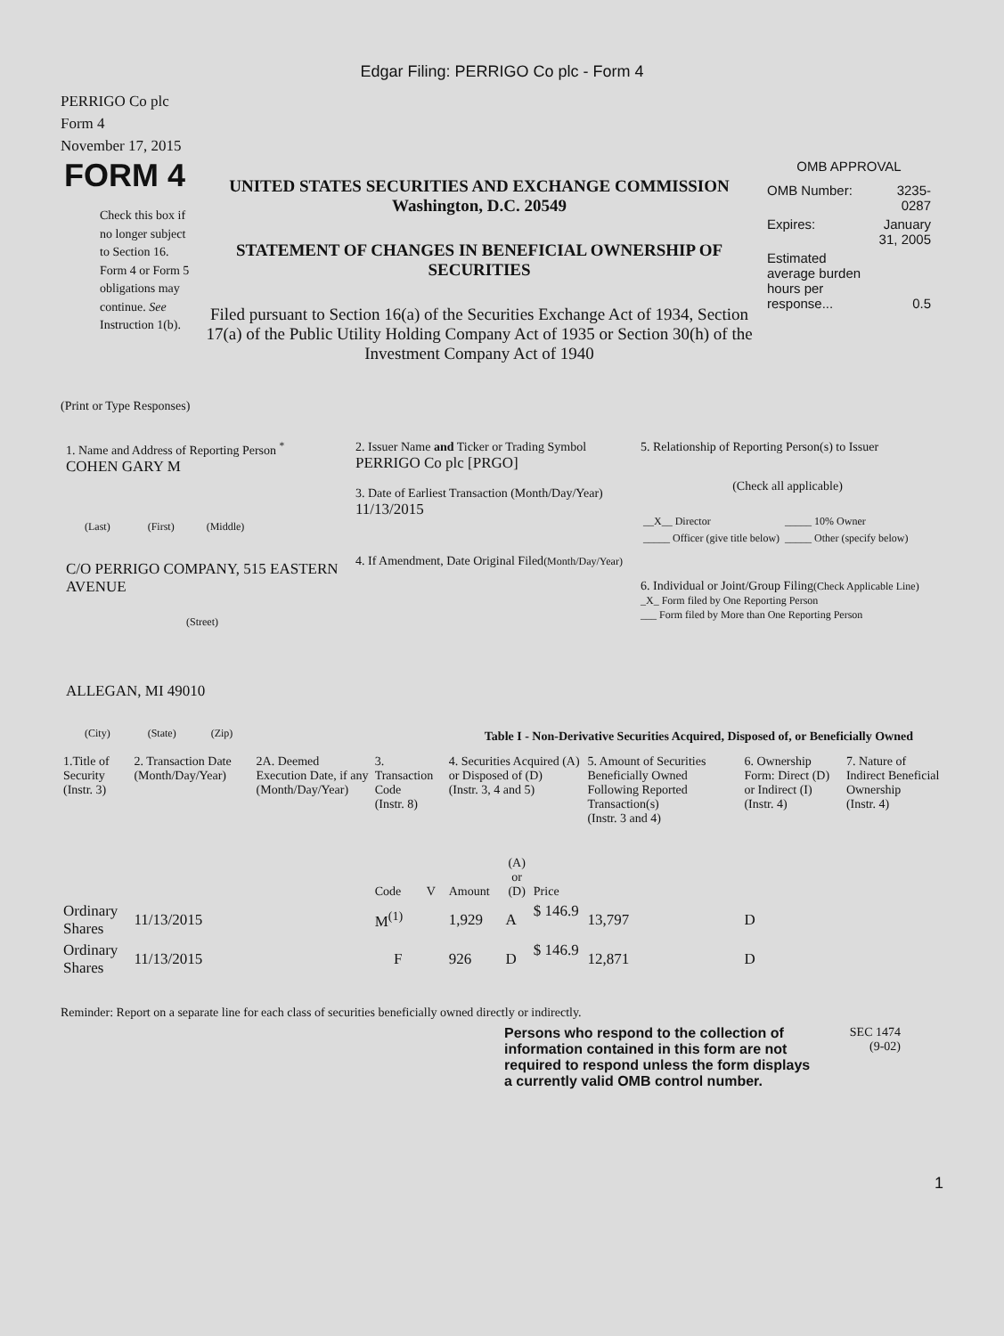Edgar Filing: PERRIGO Co plc - Form 4
PERRIGO Co plc
Form 4
November 17, 2015
FORM 4
Check this box if no longer subject to Section 16. Form 4 or Form 5 obligations may continue. See Instruction 1(b).
UNITED STATES SECURITIES AND EXCHANGE COMMISSION
Washington, D.C. 20549
STATEMENT OF CHANGES IN BENEFICIAL OWNERSHIP OF SECURITIES
Filed pursuant to Section 16(a) of the Securities Exchange Act of 1934, Section 17(a) of the Public Utility Holding Company Act of 1935 or Section 30(h) of the Investment Company Act of 1940
OMB APPROVAL
| OMB Number: | 3235-0287 |
| Expires: | January 31, 2005 |
| Estimated average burden hours per response... | 0.5 |
(Print or Type Responses)
1. Name and Address of Reporting Person <sup>*</sup>
COHEN GARY M
(Last) (First) (Middle)
C/O PERRIGO COMPANY, 515 EASTERN AVENUE
(Street)
ALLEGAN, MI 49010
(City) (State) (Zip)
2. Issuer Name and Ticker or Trading Symbol
PERRIGO Co plc [PRGO]
3. Date of Earliest Transaction (Month/Day/Year)
11/13/2015
4. If Amendment, Date Original Filed(Month/Day/Year)
5. Relationship of Reporting Person(s) to Issuer
(Check all applicable)
| __X__ Director | _____ 10% Owner |
| _____ Officer (give title below) | _____ Other (specify below) |
6. Individual or Joint/Group Filing(Check Applicable Line)
_X_ Form filed by One Reporting Person
___ Form filed by More than One Reporting Person
Table I - Non-Derivative Securities Acquired, Disposed of, or Beneficially Owned
| 1.Title of Security (Instr. 3) | 2. Transaction Date (Month/Day/Year) | 2A. Deemed Execution Date, if any (Month/Day/Year) | 3. Transaction Code (Instr. 8) | | 4. Securities Acquired (A) or Disposed of (D) (Instr. 3, 4 and 5) | | | 5. Amount of Securities Beneficially Owned Following Reported Transaction(s) (Instr. 3 and 4) | 6. Ownership Form: Direct (D) or Indirect (I) (Instr. 4) | 7. Nature of Indirect Beneficial Ownership (Instr. 4) |
| --- | --- | --- | --- | --- | --- | --- | --- | --- | --- | --- |
| | | | Code | V | Amount | (A) or (D) | Price | | | |
| Ordinary Shares | 11/13/2015 | | M<sup>(1)</sup> | | 1,929 | A | $ 146.9 | 13,797 | D | |
| Ordinary Shares | 11/13/2015 | | F | | 926 | D | $ 146.9 | 12,871 | D | |
Reminder: Report on a separate line for each class of securities beneficially owned directly or indirectly.
Persons who respond to the collection of information contained in this form are not required to respond unless the form displays a currently valid OMB control number.
SEC 1474
(9-02)
1